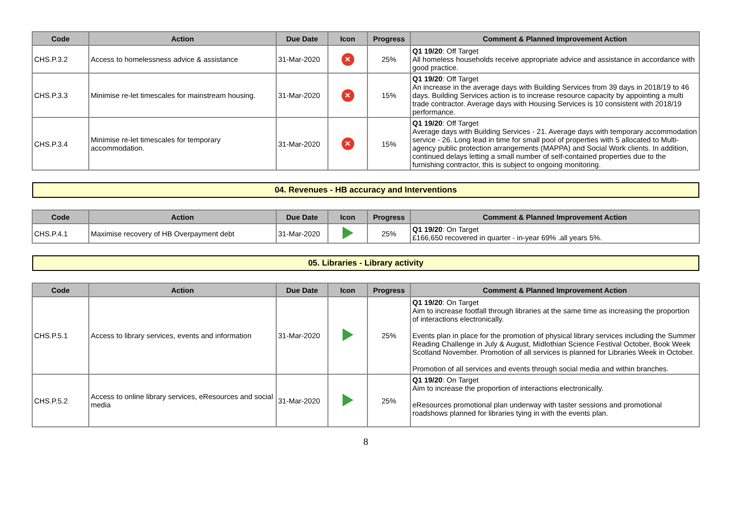| Code | Action | Due Date | Icon | Progress | Comment & Planned Improvement Action |
| --- | --- | --- | --- | --- | --- |
| CHS.P.3.2 | Access to homelessness advice & assistance | 31-Mar-2020 | ✕ | 25% | Q1 19/20 : Off Target All homeless households receive appropriate advice and assistance in accordance with good practice. |
| CHS.P.3.3 | Minimise re-let timescales for mainstream housing. | 31-Mar-2020 | ✕ | 15% | Q1 19/20 : Off Target An increase in the average days with Building Services from 39 days in 2018/19 to 46 days. Building Services action is to increase resource capacity by appointing a multi trade contractor. Average days with Housing Services is 10 consistent with 2018/19 performance. |
| CHS.P.3.4 | Minimise re-let timescales for temporary accommodation. | 31-Mar-2020 | ✕ | 15% | Q1 19/20 : Off Target Average days with Building Services - 21. Average days with temporary accommodation service - 26. Long lead in time for small pool of properties with 5 allocated to Multi-agency public protection arrangements (MAPPA) and Social Work clients. In addition, continued delays letting a small number of self-contained properties due to the furnishing contractor, this is subject to ongoing monitoring. |
04. Revenues - HB accuracy and Interventions
| Code | Action | Due Date | Icon | Progress | Comment & Planned Improvement Action |
| --- | --- | --- | --- | --- | --- |
| CHS.P.4.1 | Maximise recovery of HB Overpayment debt | 31-Mar-2020 | | 25% | Q1 19/20 : On Target £166,650 recovered in quarter - in-year 69% .all years 5%. |
05. Libraries - Library activity
| Code | Action | Due Date | Icon | Progress | Comment & Planned Improvement Action |
| --- | --- | --- | --- | --- | --- |
| CHS.P.5.1 | Access to library services, events and information | 31-Mar-2020 | | 25% | Q1 19/20 : On Target Aim to increase footfall through libraries at the same time as increasing the proportion of interactions electronically. Events plan in place for the promotion of physical library services including the Summer Reading Challenge in July & August, Midlothian Science Festival October, Book Week Scotland November. Promotion of all services is planned for Libraries Week in October. Promotion of all services and events through social media and within branches. |
| CHS.P.5.2 | Access to online library services, eResources and social media | 31-Mar-2020 | | 25% | Q1 19/20 : On Target Aim to increase the proportion of interactions electronically. eResources promotional plan underway with taster sessions and promotional roadshows planned for libraries tying in with the events plan. |
8